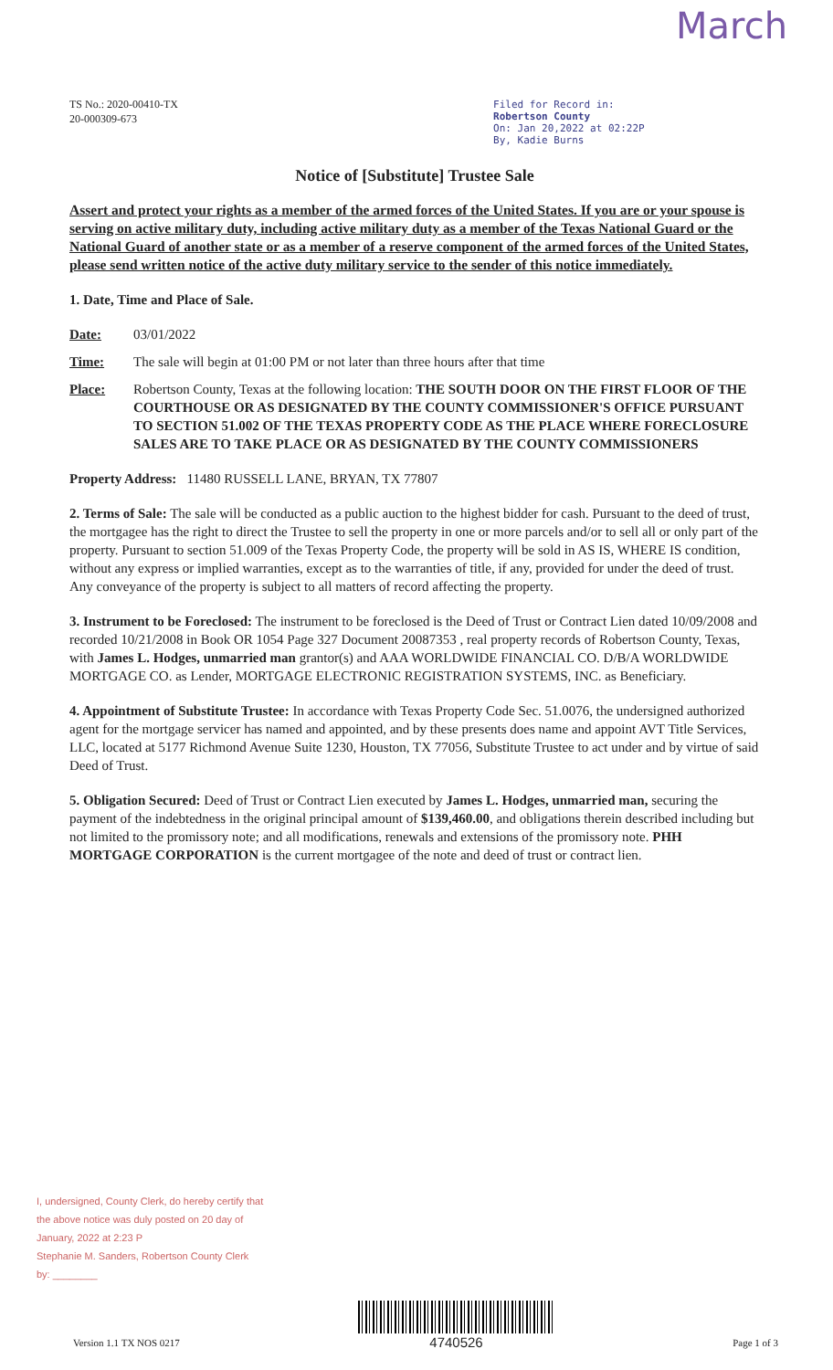TS No.: 2020-00410-TX
20-000309-673
March
Filed for Record in:
Robertson County
On: Jan 20,2022 at 02:22P
By, Kadie Burns
Notice of [Substitute] Trustee Sale
Assert and protect your rights as a member of the armed forces of the United States. If you are or your spouse is serving on active military duty, including active military duty as a member of the Texas National Guard or the National Guard of another state or as a member of a reserve component of the armed forces of the United States, please send written notice of the active duty military service to the sender of this notice immediately.
1. Date, Time and Place of Sale.
Date: 03/01/2022
Time: The sale will begin at 01:00 PM or not later than three hours after that time
Place: Robertson County, Texas at the following location: THE SOUTH DOOR ON THE FIRST FLOOR OF THE COURTHOUSE OR AS DESIGNATED BY THE COUNTY COMMISSIONER'S OFFICE PURSUANT TO SECTION 51.002 OF THE TEXAS PROPERTY CODE AS THE PLACE WHERE FORECLOSURE SALES ARE TO TAKE PLACE OR AS DESIGNATED BY THE COUNTY COMMISSIONERS
Property Address: 11480 RUSSELL LANE, BRYAN, TX 77807
2. Terms of Sale: The sale will be conducted as a public auction to the highest bidder for cash. Pursuant to the deed of trust, the mortgagee has the right to direct the Trustee to sell the property in one or more parcels and/or to sell all or only part of the property. Pursuant to section 51.009 of the Texas Property Code, the property will be sold in AS IS, WHERE IS condition, without any express or implied warranties, except as to the warranties of title, if any, provided for under the deed of trust. Any conveyance of the property is subject to all matters of record affecting the property.
3. Instrument to be Foreclosed: The instrument to be foreclosed is the Deed of Trust or Contract Lien dated 10/09/2008 and recorded 10/21/2008 in Book OR 1054 Page 327 Document 20087353 , real property records of Robertson County, Texas, with James L. Hodges, unmarried man grantor(s) and AAA WORLDWIDE FINANCIAL CO. D/B/A WORLDWIDE MORTGAGE CO. as Lender, MORTGAGE ELECTRONIC REGISTRATION SYSTEMS, INC. as Beneficiary.
4. Appointment of Substitute Trustee: In accordance with Texas Property Code Sec. 51.0076, the undersigned authorized agent for the mortgage servicer has named and appointed, and by these presents does name and appoint AVT Title Services, LLC, located at 5177 Richmond Avenue Suite 1230, Houston, TX 77056, Substitute Trustee to act under and by virtue of said Deed of Trust.
5. Obligation Secured: Deed of Trust or Contract Lien executed by James L. Hodges, unmarried man, securing the payment of the indebtedness in the original principal amount of $139,460.00, and obligations therein described including but not limited to the promissory note; and all modifications, renewals and extensions of the promissory note. PHH MORTGAGE CORPORATION is the current mortgagee of the note and deed of trust or contract lien.
I, undersigned, County Clerk, do hereby certify that the above notice was duly posted on 20 day of January, 2022 at 2:23 P
Stephanie M. Sanders, Robertson County Clerk
by: ________
Version 1.1 TX NOS 0217
4740526
Page 1 of 3